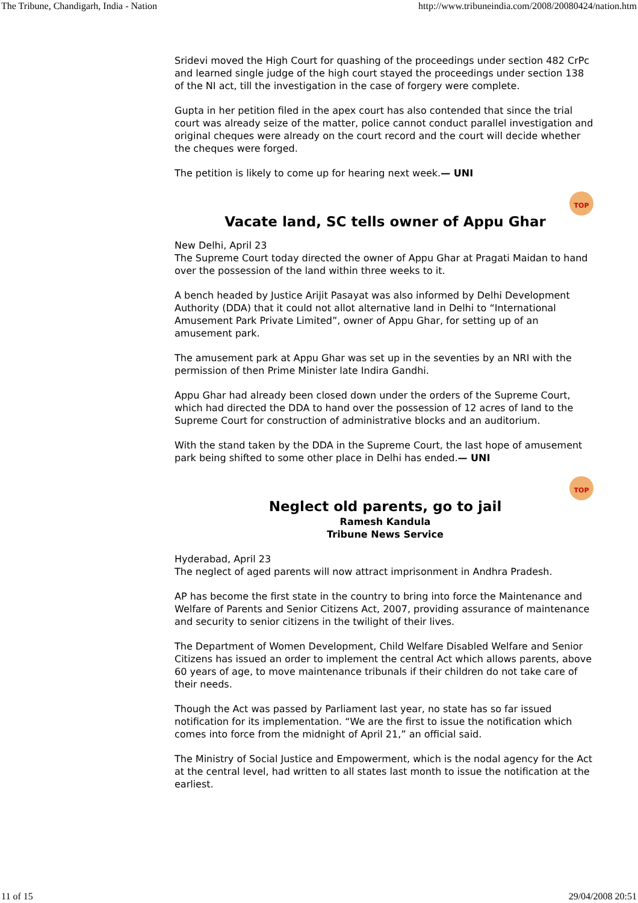The Tribune, Chandigarh, India - Nation http://www.tribuneindia.com/2008/20080424/nation.htm
Sridevi moved the High Court for quashing of the proceedings under section 482 CrPc and learned single judge of the high court stayed the proceedings under section 138 of the NI act, till the investigation in the case of forgery were complete.
Gupta in her petition filed in the apex court has also contended that since the trial court was already seize of the matter, police cannot conduct parallel investigation and original cheques were already on the court record and the court will decide whether the cheques were forged.
The petition is likely to come up for hearing next week.— UNI
TOP
Vacate land, SC tells owner of Appu Ghar
New Delhi, April 23
The Supreme Court today directed the owner of Appu Ghar at Pragati Maidan to hand over the possession of the land within three weeks to it.
A bench headed by Justice Arijit Pasayat was also informed by Delhi Development Authority (DDA) that it could not allot alternative land in Delhi to “International Amusement Park Private Limited”, owner of Appu Ghar, for setting up of an amusement park.
The amusement park at Appu Ghar was set up in the seventies by an NRI with the permission of then Prime Minister late Indira Gandhi.
Appu Ghar had already been closed down under the orders of the Supreme Court, which had directed the DDA to hand over the possession of 12 acres of land to the Supreme Court for construction of administrative blocks and an auditorium.
With the stand taken by the DDA in the Supreme Court, the last hope of amusement park being shifted to some other place in Delhi has ended.— UNI
TOP
Neglect old parents, go to jail
Ramesh Kandula
Tribune News Service
Hyderabad, April 23
The neglect of aged parents will now attract imprisonment in Andhra Pradesh.
AP has become the first state in the country to bring into force the Maintenance and Welfare of Parents and Senior Citizens Act, 2007, providing assurance of maintenance and security to senior citizens in the twilight of their lives.
The Department of Women Development, Child Welfare Disabled Welfare and Senior Citizens has issued an order to implement the central Act which allows parents, above 60 years of age, to move maintenance tribunals if their children do not take care of their needs.
Though the Act was passed by Parliament last year, no state has so far issued notification for its implementation. “We are the first to issue the notification which comes into force from the midnight of April 21,” an official said.
The Ministry of Social Justice and Empowerment, which is the nodal agency for the Act at the central level, had written to all states last month to issue the notification at the earliest.
11 of 15 29/04/2008 20:51